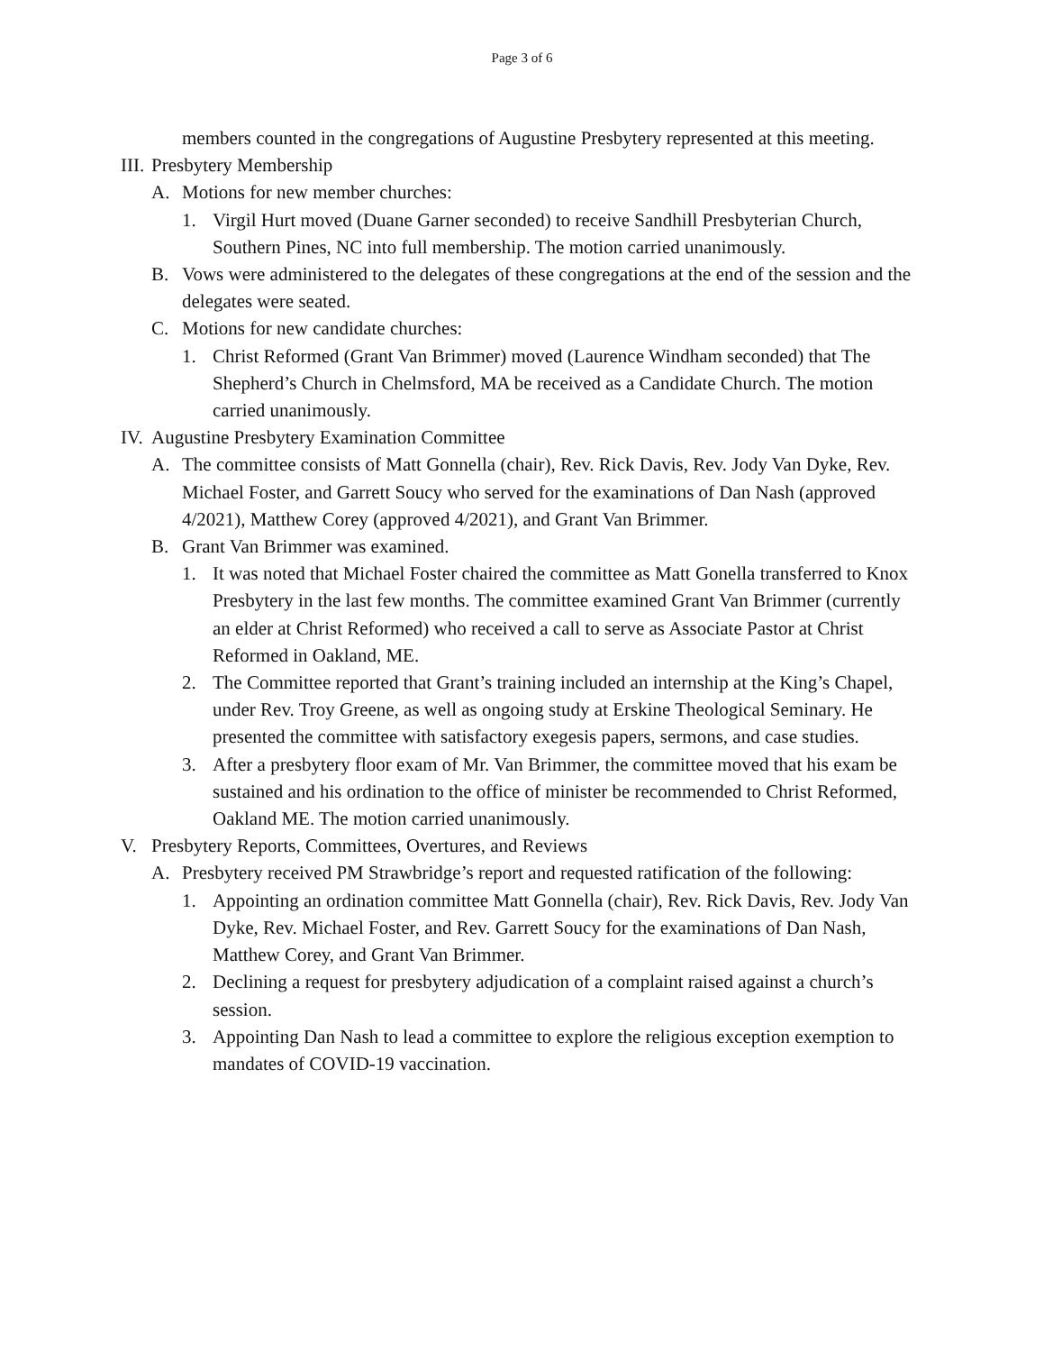Page 3 of 6
members counted in the congregations of Augustine Presbytery represented at this meeting.
III. Presbytery Membership
A. Motions for new member churches:
1. Virgil Hurt moved (Duane Garner seconded) to receive Sandhill Presbyterian Church, Southern Pines, NC into full membership. The motion carried unanimously.
B. Vows were administered to the delegates of these congregations at the end of the session and the delegates were seated.
C. Motions for new candidate churches:
1. Christ Reformed (Grant Van Brimmer) moved (Laurence Windham seconded) that The Shepherd’s Church in Chelmsford, MA be received as a Candidate Church. The motion carried unanimously.
IV. Augustine Presbytery Examination Committee
A. The committee consists of Matt Gonnella (chair), Rev. Rick Davis, Rev. Jody Van Dyke, Rev. Michael Foster, and Garrett Soucy who served for the examinations of Dan Nash (approved 4/2021), Matthew Corey (approved 4/2021), and Grant Van Brimmer.
B. Grant Van Brimmer was examined.
1. It was noted that Michael Foster chaired the committee as Matt Gonella transferred to Knox Presbytery in the last few months. The committee examined Grant Van Brimmer (currently an elder at Christ Reformed) who received a call to serve as Associate Pastor at Christ Reformed in Oakland, ME.
2. The Committee reported that Grant’s training included an internship at the King’s Chapel, under Rev. Troy Greene, as well as ongoing study at Erskine Theological Seminary. He presented the committee with satisfactory exegesis papers, sermons, and case studies.
3. After a presbytery floor exam of Mr. Van Brimmer, the committee moved that his exam be sustained and his ordination to the office of minister be recommended to Christ Reformed, Oakland ME. The motion carried unanimously.
V. Presbytery Reports, Committees, Overtures, and Reviews
A. Presbytery received PM Strawbridge’s report and requested ratification of the following:
1. Appointing an ordination committee Matt Gonnella (chair), Rev. Rick Davis, Rev. Jody Van Dyke, Rev. Michael Foster, and Rev. Garrett Soucy for the examinations of Dan Nash, Matthew Corey, and Grant Van Brimmer.
2. Declining a request for presbytery adjudication of a complaint raised against a church’s session.
3. Appointing Dan Nash to lead a committee to explore the religious exception exemption to mandates of COVID-19 vaccination.